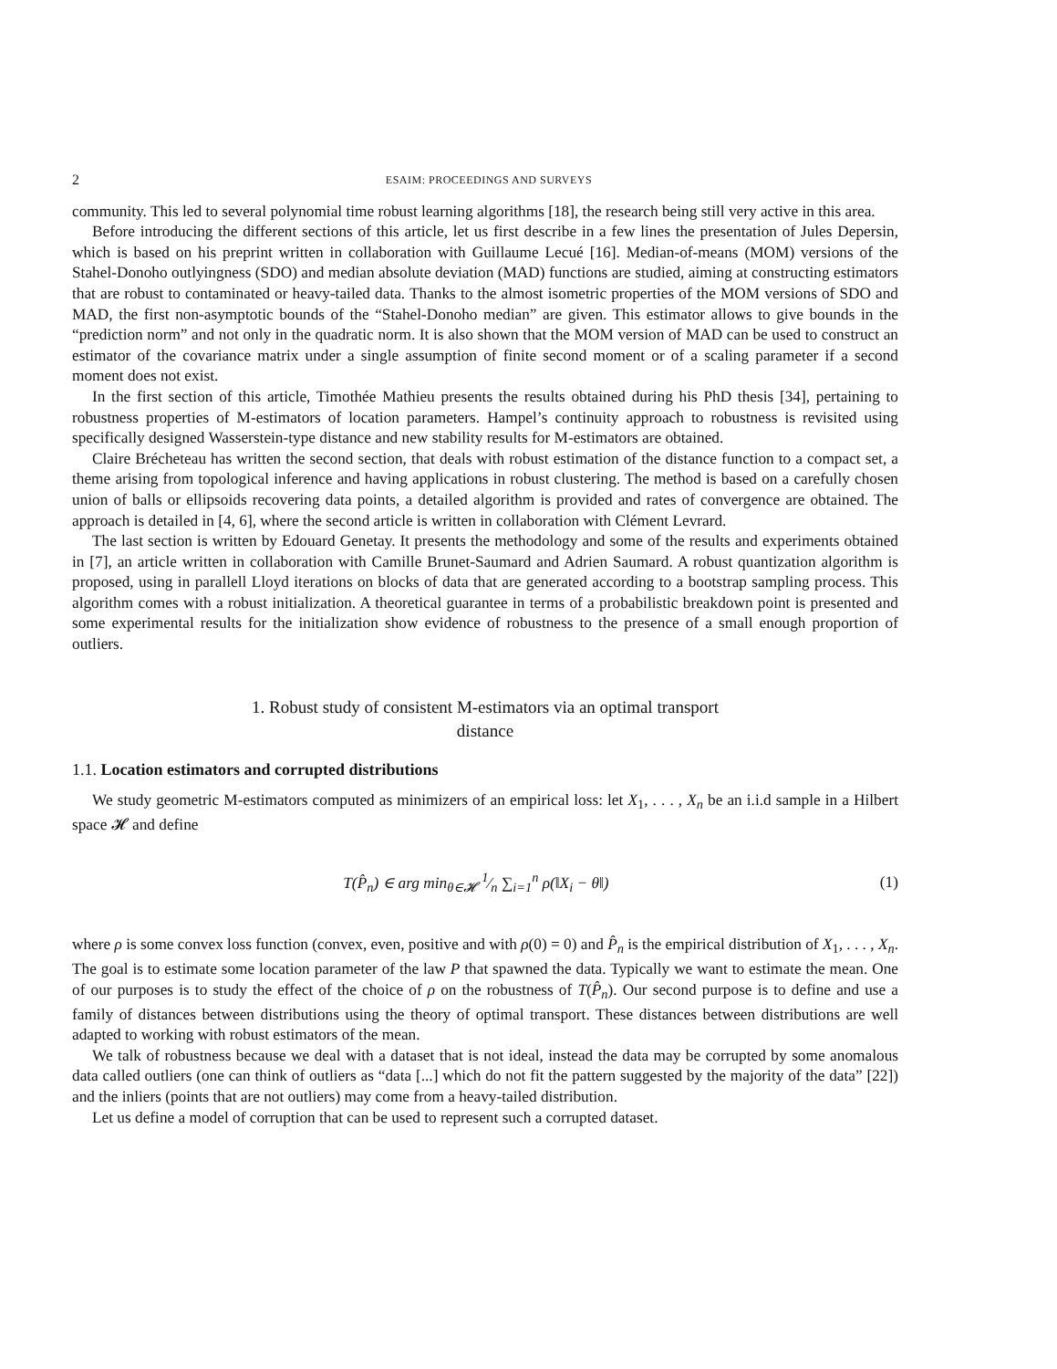2 ESAIM: PROCEEDINGS AND SURVEYS
community. This led to several polynomial time robust learning algorithms [18], the research being still very active in this area.
Before introducing the different sections of this article, let us first describe in a few lines the presentation of Jules Depersin, which is based on his preprint written in collaboration with Guillaume Lecué [16]. Median-of-means (MOM) versions of the Stahel-Donoho outlyingness (SDO) and median absolute deviation (MAD) functions are studied, aiming at constructing estimators that are robust to contaminated or heavy-tailed data. Thanks to the almost isometric properties of the MOM versions of SDO and MAD, the first non-asymptotic bounds of the “Stahel-Donoho median” are given. This estimator allows to give bounds in the “prediction norm” and not only in the quadratic norm. It is also shown that the MOM version of MAD can be used to construct an estimator of the covariance matrix under a single assumption of finite second moment or of a scaling parameter if a second moment does not exist.
In the first section of this article, Timothée Mathieu presents the results obtained during his PhD thesis [34], pertaining to robustness properties of M-estimators of location parameters. Hampel’s continuity approach to robustness is revisited using specifically designed Wasserstein-type distance and new stability results for M-estimators are obtained.
Claire Brécheteau has written the second section, that deals with robust estimation of the distance function to a compact set, a theme arising from topological inference and having applications in robust clustering. The method is based on a carefully chosen union of balls or ellipsoids recovering data points, a detailed algorithm is provided and rates of convergence are obtained. The approach is detailed in [4, 6], where the second article is written in collaboration with Clément Levrard.
The last section is written by Edouard Genetay. It presents the methodology and some of the results and experiments obtained in [7], an article written in collaboration with Camille Brunet-Saumard and Adrien Saumard. A robust quantization algorithm is proposed, using in parallell Lloyd iterations on blocks of data that are generated according to a bootstrap sampling process. This algorithm comes with a robust initialization. A theoretical guarantee in terms of a probabilistic breakdown point is presented and some experimental results for the initialization show evidence of robustness to the presence of a small enough proportion of outliers.
1. Robust study of consistent M-estimators via an optimal transport
distance
1.1. Location estimators and corrupted distributions
We study geometric M-estimators computed as minimizers of an empirical loss: let X<sub>1</sub>, . . . , X<sub>n</sub> be an i.i.d sample in a Hilbert space 𝓗 and define
T(P̂<sub>n</sub>) ∈ arg min<sub>θ∈𝓗</sub> 1⁄n ∑<sub>i=1</sub><sup>n</sup> ρ(‖X<sub>i</sub> − θ‖) (1)
where ρ is some convex loss function (convex, even, positive and with ρ(0) = 0) and P̂<sub>n</sub> is the empirical distribution of X<sub>1</sub>, . . . , X<sub>n</sub>. The goal is to estimate some location parameter of the law P that spawned the data. Typically we want to estimate the mean. One of our purposes is to study the effect of the choice of ρ on the robustness of T(P̂<sub>n</sub>). Our second purpose is to define and use a family of distances between distributions using the theory of optimal transport. These distances between distributions are well adapted to working with robust estimators of the mean.
We talk of robustness because we deal with a dataset that is not ideal, instead the data may be corrupted by some anomalous data called outliers (one can think of outliers as “data [...] which do not fit the pattern suggested by the majority of the data” [22]) and the inliers (points that are not outliers) may come from a heavy-tailed distribution.
Let us define a model of corruption that can be used to represent such a corrupted dataset.